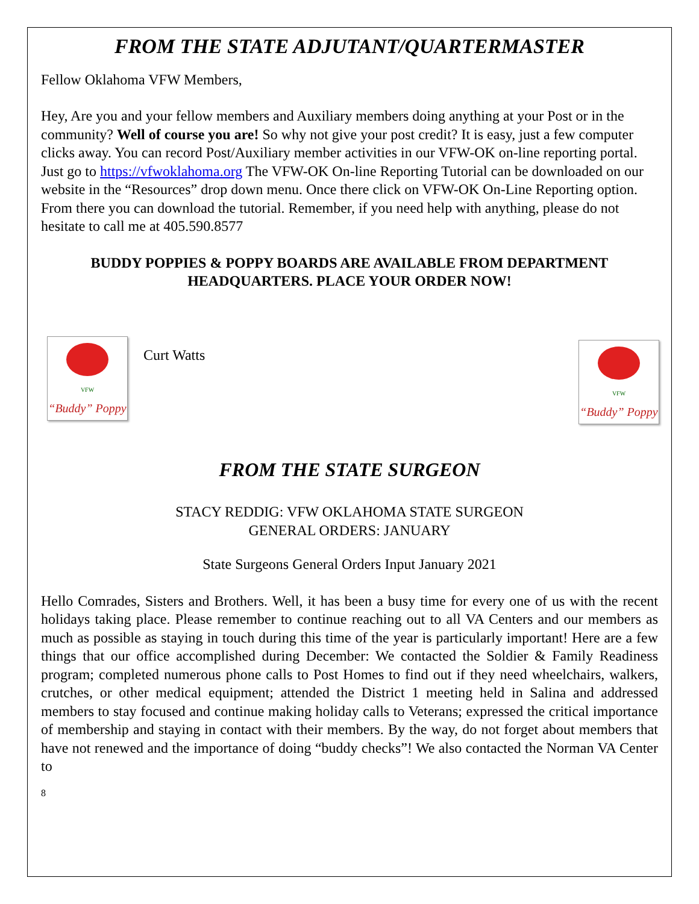FROM THE STATE ADJUTANT/QUARTERMASTER
Fellow Oklahoma VFW Members,
Hey, Are you and your fellow members and Auxiliary members doing anything at your Post or in the community? Well of course you are! So why not give your post credit? It is easy, just a few computer clicks away. You can record Post/Auxiliary member activities in our VFW-OK on-line reporting portal. Just go to https://vfwoklahoma.org The VFW-OK On-line Reporting Tutorial can be downloaded on our website in the “Resources” drop down menu. Once there click on VFW-OK On-Line Reporting option. From there you can download the tutorial. Remember, if you need help with anything, please do not hesitate to call me at 405.590.8577
BUDDY POPPIES & POPPY BOARDS ARE AVAILABLE FROM DEPARTMENT HEADQUARTERS. PLACE YOUR ORDER NOW!
VFW
“Buddy” Poppy
Curt Watts
VFW
“Buddy” Poppy
FROM THE STATE SURGEON
STACY REDDIG: VFW OKLAHOMA STATE SURGEON
GENERAL ORDERS: JANUARY
State Surgeons General Orders Input January 2021
Hello Comrades, Sisters and Brothers. Well, it has been a busy time for every one of us with the recent holidays taking place. Please remember to continue reaching out to all VA Centers and our members as much as possible as staying in touch during this time of the year is particularly important! Here are a few things that our office accomplished during December: We contacted the Soldier & Family Readiness program; completed numerous phone calls to Post Homes to find out if they need wheelchairs, walkers, crutches, or other medical equipment; attended the District 1 meeting held in Salina and addressed members to stay focused and continue making holiday calls to Veterans; expressed the critical importance of membership and staying in contact with their members. By the way, do not forget about members that have not renewed and the importance of doing “buddy checks”! We also contacted the Norman VA Center to
8